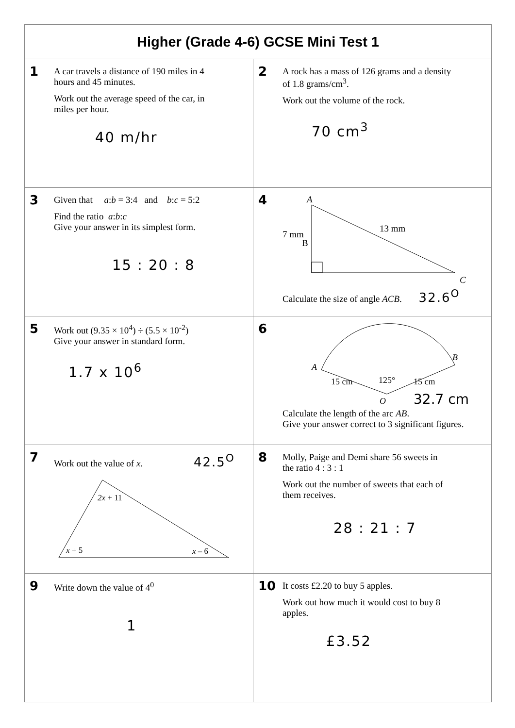| Higher (Grade 4-6) GCSE Mini Test 1 | |
| --- | --- |
| 1 A car travels a distance of 190 miles in 4 hours and 45 minutes. Work out the average speed of the car, in miles per hour. 40 m/hr | 2 A rock has a mass of 126 grams and a density of 1.8 grams/cm<sup>3</sup>. Work out the volume of the rock. 70 cm<sup>3</sup> |
| 3 Given that a : b = 3:4 and b : c = 5:2 Find the ratio a : b : c Give your answer in its simplest form. 15 : 20 : 8 | 4 A B C 7 mm 13 mm Calculate the size of angle ACB . 32.6<sup>O</sup> |
| 5 Work out (9.35 × 10<sup>4</sup>) ÷ (5.5 × 10<sup>-2</sup>) Give your answer in standard form. 1.7 x 10<sup>6</sup> | 6 A B O 15 cm 15 cm 125° 32.7 cm Calculate the length of the arc AB . Give your answer correct to 3 significant figures. |
| 7 Work out the value of x . 42.5<sup>O</sup> 2x + 11 x + 5 x – 6 | 8 Molly, Paige and Demi share 56 sweets in the ratio 4 : 3 : 1 Work out the number of sweets that each of them receives. 28 : 21 : 7 |
| 9 Write down the value of 4<sup>0</sup> 1 | 10 It costs £2.20 to buy 5 apples. Work out how much it would cost to buy 8 apples. £3.52 |